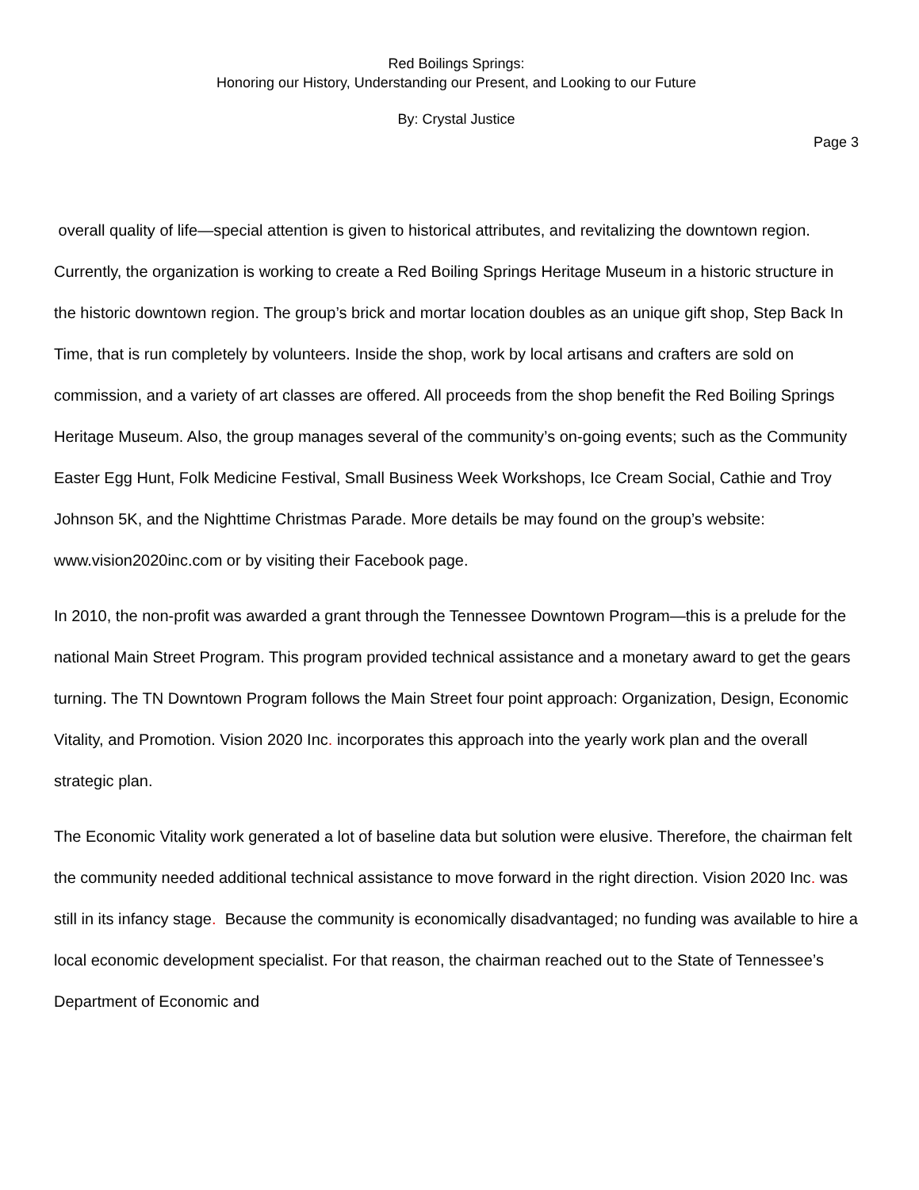Red Boilings Springs:
Honoring our History, Understanding our Present, and Looking to our Future
By: Crystal Justice
Page 3
overall quality of life—special attention is given to historical attributes, and revitalizing the downtown region. Currently, the organization is working to create a Red Boiling Springs Heritage Museum in a historic structure in the historic downtown region. The group’s brick and mortar location doubles as an unique gift shop, Step Back In Time, that is run completely by volunteers. Inside the shop, work by local artisans and crafters are sold on commission, and a variety of art classes are offered. All proceeds from the shop benefit the Red Boiling Springs Heritage Museum. Also, the group manages several of the community’s on-going events; such as the Community Easter Egg Hunt, Folk Medicine Festival, Small Business Week Workshops, Ice Cream Social, Cathie and Troy Johnson 5K, and the Nighttime Christmas Parade. More details be may found on the group’s website: www.vision2020inc.com or by visiting their Facebook page.
In 2010, the non-profit was awarded a grant through the Tennessee Downtown Program—this is a prelude for the national Main Street Program. This program provided technical assistance and a monetary award to get the gears turning. The TN Downtown Program follows the Main Street four point approach: Organization, Design, Economic Vitality, and Promotion. Vision 2020 Inc. incorporates this approach into the yearly work plan and the overall strategic plan.
The Economic Vitality work generated a lot of baseline data but solution were elusive. Therefore, the chairman felt the community needed additional technical assistance to move forward in the right direction. Vision 2020 Inc. was still in its infancy stage. Because the community is economically disadvantaged; no funding was available to hire a local economic development specialist. For that reason, the chairman reached out to the State of Tennessee’s Department of Economic and